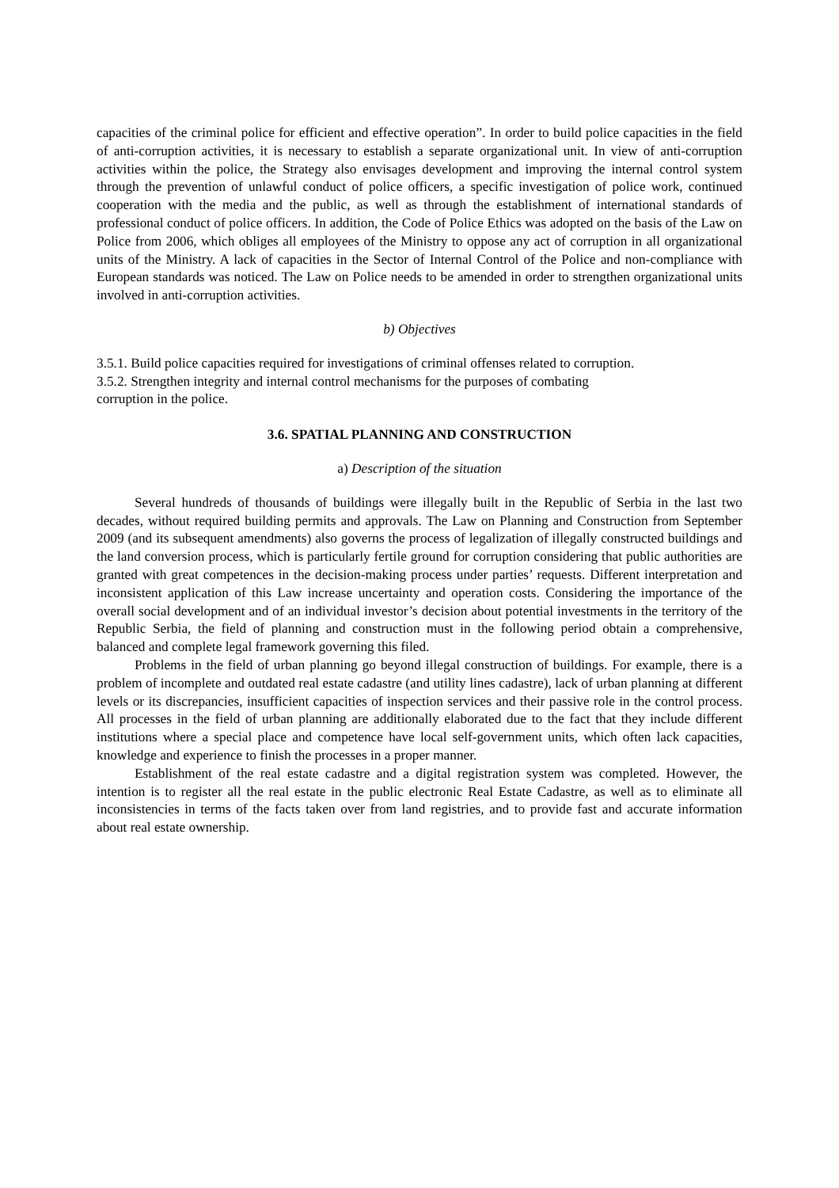capacities of the criminal police for efficient and effective operation”. In order to build police capacities in the field of anti-corruption activities, it is necessary to establish a separate organizational unit. In view of anti-corruption activities within the police, the Strategy also envisages development and improving the internal control system through the prevention of unlawful conduct of police officers, a specific investigation of police work, continued cooperation with the media and the public, as well as through the establishment of international standards of professional conduct of police officers. In addition, the Code of Police Ethics was adopted on the basis of the Law on Police from 2006, which obliges all employees of the Ministry to oppose any act of corruption in all organizational units of the Ministry. A lack of capacities in the Sector of Internal Control of the Police and non-compliance with European standards was noticed. The Law on Police needs to be amended in order to strengthen organizational units involved in anti-corruption activities.
b) Objectives
3.5.1. Build police capacities required for investigations of criminal offenses related to corruption.
3.5.2. Strengthen integrity and internal control mechanisms for the purposes of combating
corruption in the police.
3.6. SPATIAL PLANNING AND CONSTRUCTION
a) Description of the situation
Several hundreds of thousands of buildings were illegally built in the Republic of Serbia in the last two decades, without required building permits and approvals. The Law on Planning and Construction from September 2009 (and its subsequent amendments) also governs the process of legalization of illegally constructed buildings and the land conversion process, which is particularly fertile ground for corruption considering that public authorities are granted with great competences in the decision-making process under parties’ requests. Different interpretation and inconsistent application of this Law increase uncertainty and operation costs. Considering the importance of the overall social development and of an individual investor’s decision about potential investments in the territory of the Republic Serbia, the field of planning and construction must in the following period obtain a comprehensive, balanced and complete legal framework governing this filed.
Problems in the field of urban planning go beyond illegal construction of buildings. For example, there is a problem of incomplete and outdated real estate cadastre (and utility lines cadastre), lack of urban planning at different levels or its discrepancies, insufficient capacities of inspection services and their passive role in the control process. All processes in the field of urban planning are additionally elaborated due to the fact that they include different institutions where a special place and competence have local self-government units, which often lack capacities, knowledge and experience to finish the processes in a proper manner.
Establishment of the real estate cadastre and a digital registration system was completed. However, the intention is to register all the real estate in the public electronic Real Estate Cadastre, as well as to eliminate all inconsistencies in terms of the facts taken over from land registries, and to provide fast and accurate information about real estate ownership.